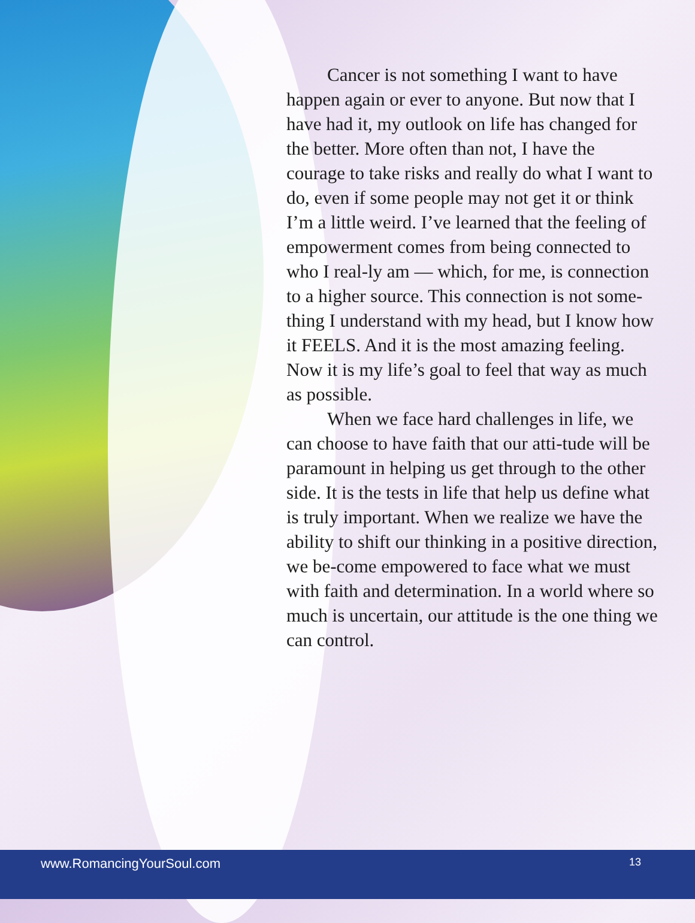Cancer is not something I want to have happen again or ever to anyone. But now that I have had it, my outlook on life has changed for the better. More often than not, I have the courage to take risks and really do what I want to do, even if some people may not get it or think I’m a little weird. I’ve learned that the feeling of empowerment comes from being connected to who I real-ly am — which, for me, is connection to a higher source. This connection is not some-thing I understand with my head, but I know how it FEELS. And it is the most amazing feeling. Now it is my life’s goal to feel that way as much as possible.
When we face hard challenges in life, we can choose to have faith that our atti-tude will be paramount in helping us get through to the other side. It is the tests in life that help us define what is truly important. When we realize we have the ability to shift our thinking in a positive direction, we be-come empowered to face what we must with faith and determination. In a world where so much is uncertain, our attitude is the one thing we can control.
www.RomancingYourSoul.com 13